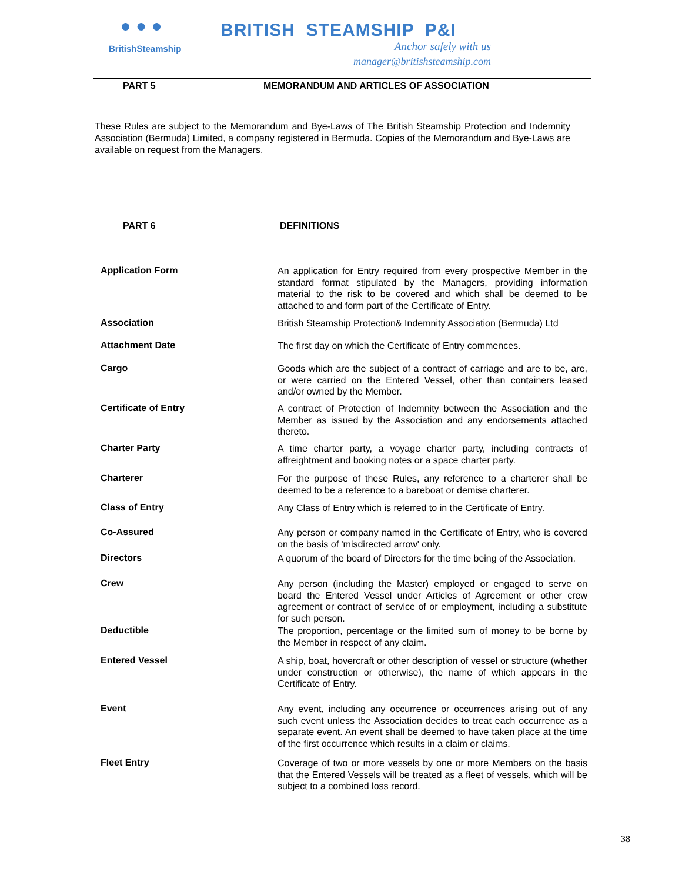● ● ●
BritishSteamship
BRITISH STEAMSHIP P&I
Anchor safely with us
manager@britishsteamship.com
PART 5 MEMORANDUM AND ARTICLES OF ASSOCIATION
These Rules are subject to the Memorandum and Bye-Laws of The British Steamship Protection and Indemnity Association (Bermuda) Limited, a company registered in Bermuda. Copies of the Memorandum and Bye-Laws are available on request from the Managers.
PART 6 DEFINITIONS
Application Form
An application for Entry required from every prospective Member in the standard format stipulated by the Managers, providing information material to the risk to be covered and which shall be deemed to be attached to and form part of the Certificate of Entry.
Association
British Steamship Protection& Indemnity Association (Bermuda) Ltd
Attachment Date
The first day on which the Certificate of Entry commences.
Cargo
Goods which are the subject of a contract of carriage and are to be, are, or were carried on the Entered Vessel, other than containers leased and/or owned by the Member.
Certificate of Entry
A contract of Protection of Indemnity between the Association and the Member as issued by the Association and any endorsements attached thereto.
Charter Party
A time charter party, a voyage charter party, including contracts of affreightment and booking notes or a space charter party.
Charterer
For the purpose of these Rules, any reference to a charterer shall be deemed to be a reference to a bareboat or demise charterer.
Class of Entry
Any Class of Entry which is referred to in the Certificate of Entry.
Co-Assured
Any person or company named in the Certificate of Entry, who is covered on the basis of 'misdirected arrow' only.
Directors
A quorum of the board of Directors for the time being of the Association.
Crew
Any person (including the Master) employed or engaged to serve on board the Entered Vessel under Articles of Agreement or other crew agreement or contract of service of or employment, including a substitute for such person.
Deductible
The proportion, percentage or the limited sum of money to be borne by the Member in respect of any claim.
Entered Vessel
A ship, boat, hovercraft or other description of vessel or structure (whether under construction or otherwise), the name of which appears in the Certificate of Entry.
Event
Any event, including any occurrence or occurrences arising out of any such event unless the Association decides to treat each occurrence as a separate event. An event shall be deemed to have taken place at the time of the first occurrence which results in a claim or claims.
Fleet Entry
Coverage of two or more vessels by one or more Members on the basis that the Entered Vessels will be treated as a fleet of vessels, which will be subject to a combined loss record.
38